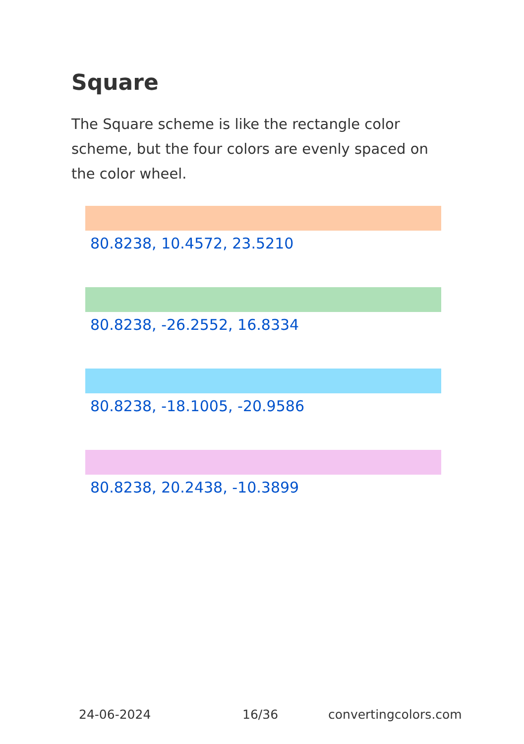Square
The Square scheme is like the rectangle color scheme, but the four colors are evenly spaced on the color wheel.
80.8238, 10.4572, 23.5210
80.8238, -26.2552, 16.8334
80.8238, -18.1005, -20.9586
80.8238, 20.2438, -10.3899
24-06-2024 16/36 convertingcolors.com